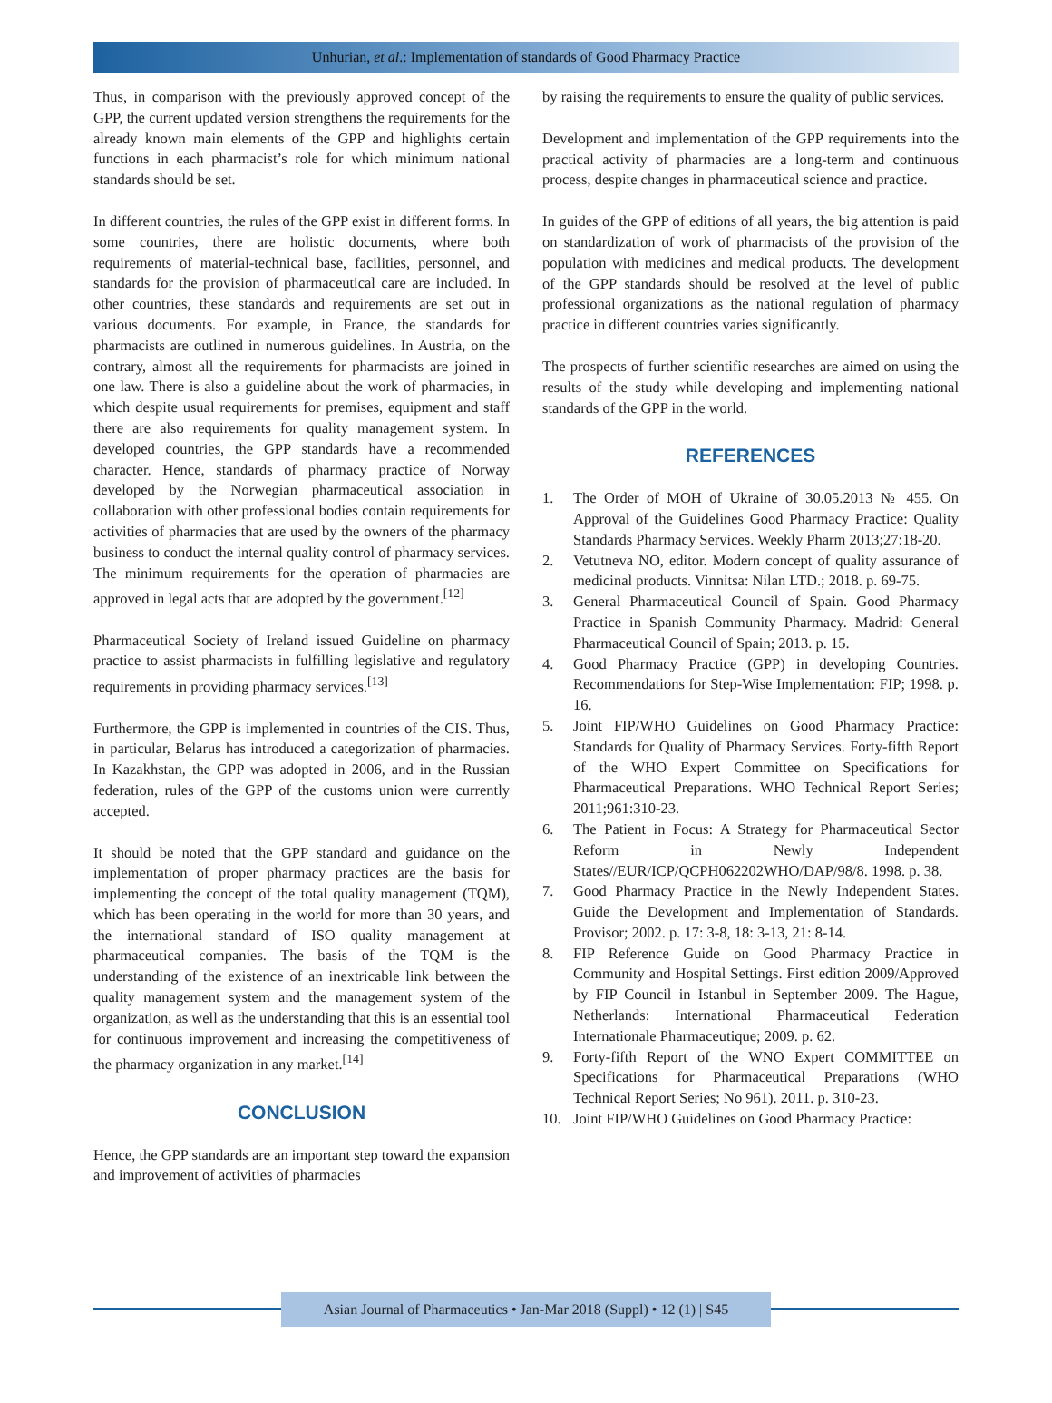Unhurian, et al.: Implementation of standards of Good Pharmacy Practice
Thus, in comparison with the previously approved concept of the GPP, the current updated version strengthens the requirements for the already known main elements of the GPP and highlights certain functions in each pharmacist’s role for which minimum national standards should be set.
In different countries, the rules of the GPP exist in different forms. In some countries, there are holistic documents, where both requirements of material-technical base, facilities, personnel, and standards for the provision of pharmaceutical care are included. In other countries, these standards and requirements are set out in various documents. For example, in France, the standards for pharmacists are outlined in numerous guidelines. In Austria, on the contrary, almost all the requirements for pharmacists are joined in one law. There is also a guideline about the work of pharmacies, in which despite usual requirements for premises, equipment and staff there are also requirements for quality management system. In developed countries, the GPP standards have a recommended character. Hence, standards of pharmacy practice of Norway developed by the Norwegian pharmaceutical association in collaboration with other professional bodies contain requirements for activities of pharmacies that are used by the owners of the pharmacy business to conduct the internal quality control of pharmacy services. The minimum requirements for the operation of pharmacies are approved in legal acts that are adopted by the government.<sup>[12]</sup>
Pharmaceutical Society of Ireland issued Guideline on pharmacy practice to assist pharmacists in fulfilling legislative and regulatory requirements in providing pharmacy services.<sup>[13]</sup>
Furthermore, the GPP is implemented in countries of the CIS. Thus, in particular, Belarus has introduced a categorization of pharmacies. In Kazakhstan, the GPP was adopted in 2006, and in the Russian federation, rules of the GPP of the customs union were currently accepted.
It should be noted that the GPP standard and guidance on the implementation of proper pharmacy practices are the basis for implementing the concept of the total quality management (TQM), which has been operating in the world for more than 30 years, and the international standard of ISO quality management at pharmaceutical companies. The basis of the TQM is the understanding of the existence of an inextricable link between the quality management system and the management system of the organization, as well as the understanding that this is an essential tool for continuous improvement and increasing the competitiveness of the pharmacy organization in any market.<sup>[14]</sup>
CONCLUSION
Hence, the GPP standards are an important step toward the expansion and improvement of activities of pharmacies
by raising the requirements to ensure the quality of public services.
Development and implementation of the GPP requirements into the practical activity of pharmacies are a long-term and continuous process, despite changes in pharmaceutical science and practice.
In guides of the GPP of editions of all years, the big attention is paid on standardization of work of pharmacists of the provision of the population with medicines and medical products. The development of the GPP standards should be resolved at the level of public professional organizations as the national regulation of pharmacy practice in different countries varies significantly.
The prospects of further scientific researches are aimed on using the results of the study while developing and implementing national standards of the GPP in the world.
REFERENCES
1. The Order of MOH of Ukraine of 30.05.2013 № 455. On Approval of the Guidelines Good Pharmacy Practice: Quality Standards Pharmacy Services. Weekly Pharm 2013;27:18-20.
2. Vetutneva NO, editor. Modern concept of quality assurance of medicinal products. Vinnitsa: Nilan LTD.; 2018. p. 69-75.
3. General Pharmaceutical Council of Spain. Good Pharmacy Practice in Spanish Community Pharmacy. Madrid: General Pharmaceutical Council of Spain; 2013. p. 15.
4. Good Pharmacy Practice (GPP) in developing Countries. Recommendations for Step-Wise Implementation: FIP; 1998. p. 16.
5. Joint FIP/WHO Guidelines on Good Pharmacy Practice: Standards for Quality of Pharmacy Services. Forty-fifth Report of the WHO Expert Committee on Specifications for Pharmaceutical Preparations. WHO Technical Report Series; 2011;961:310-23.
6. The Patient in Focus: A Strategy for Pharmaceutical Sector Reform in Newly Independent States//EUR/ICP/QCPH062202WHO/DAP/98/8. 1998. p. 38.
7. Good Pharmacy Practice in the Newly Independent States. Guide the Development and Implementation of Standards. Provisor; 2002. p. 17: 3-8, 18: 3-13, 21: 8-14.
8. FIP Reference Guide on Good Pharmacy Practice in Community and Hospital Settings. First edition 2009/Approved by FIP Council in Istanbul in September 2009. The Hague, Netherlands: International Pharmaceutical Federation Internationale Pharmaceutique; 2009. p. 62.
9. Forty-fifth Report of the WNO Expert COMMITTEE on Specifications for Pharmaceutical Preparations (WHO Technical Report Series; No 961). 2011. p. 310-23.
10. Joint FIP/WHO Guidelines on Good Pharmacy Practice:
Asian Journal of Pharmaceutics • Jan-Mar 2018 (Suppl) • 12 (1) | S45